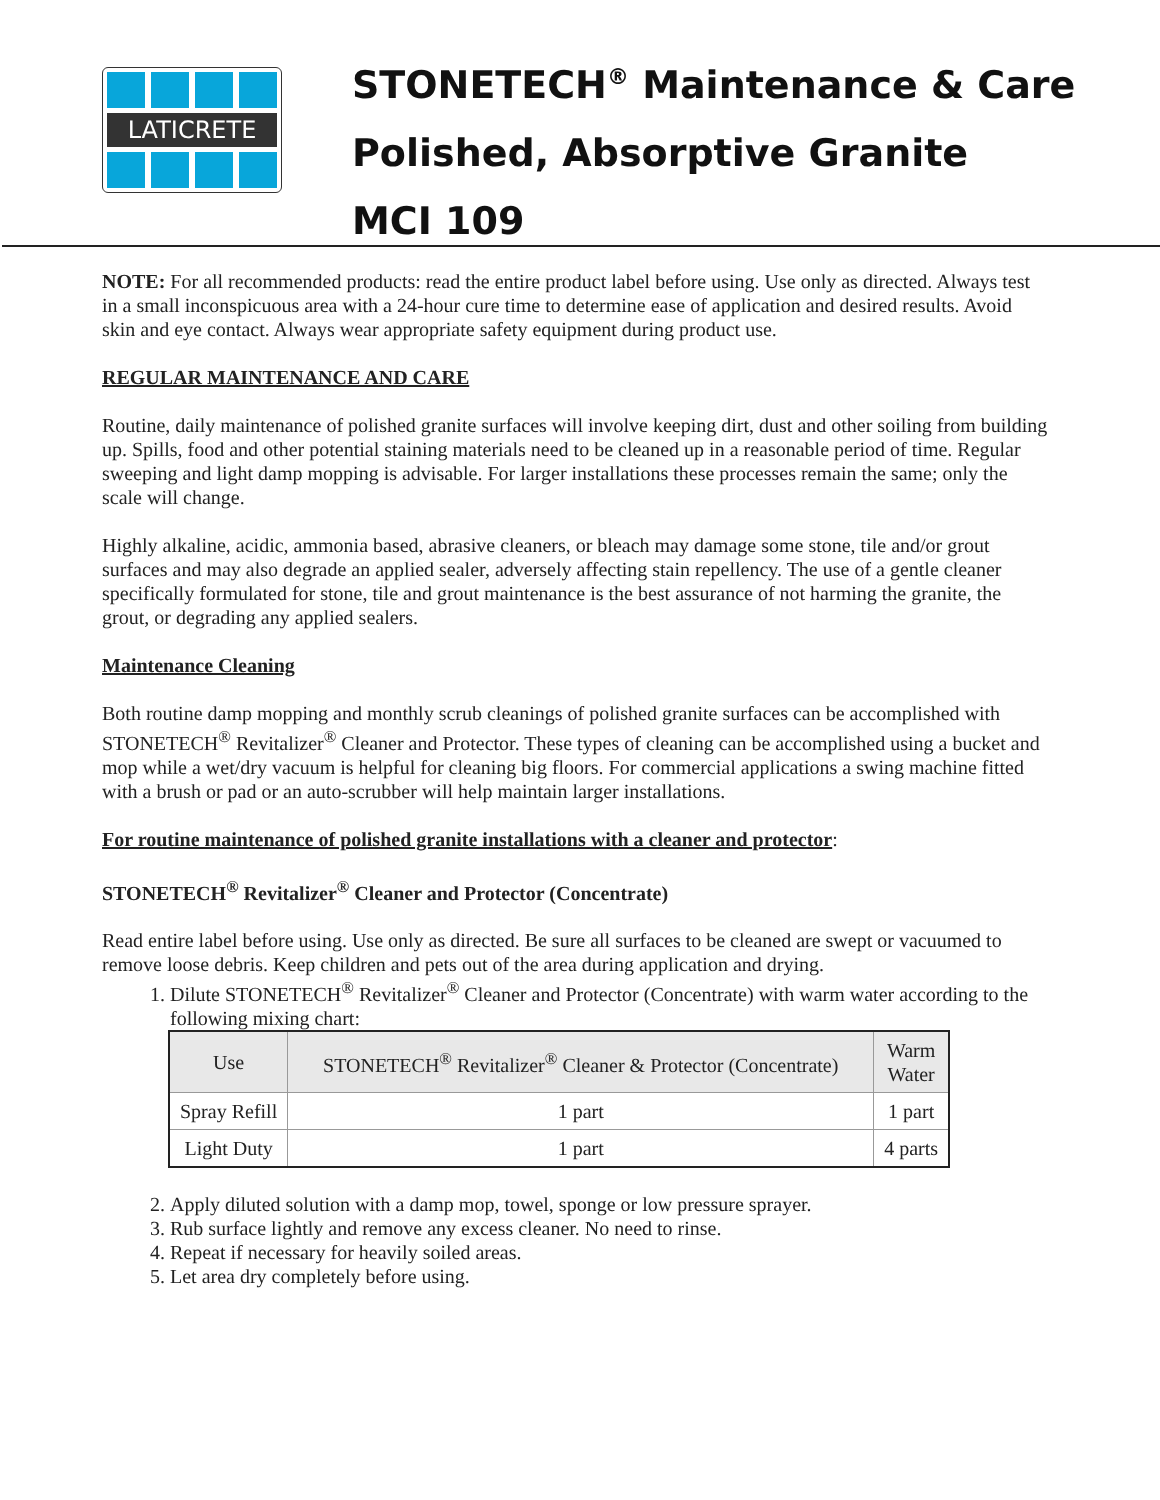LATICRETE
STONETECH<sup>®</sup> Maintenance & Care
Polished, Absorptive Granite
MCI 109
NOTE: For all recommended products: read the entire product label before using. Use only as directed. Always test in a small inconspicuous area with a 24-hour cure time to determine ease of application and desired results. Avoid skin and eye contact. Always wear appropriate safety equipment during product use.
REGULAR MAINTENANCE AND CARE
Routine, daily maintenance of polished granite surfaces will involve keeping dirt, dust and other soiling from building up. Spills, food and other potential staining materials need to be cleaned up in a reasonable period of time. Regular sweeping and light damp mopping is advisable. For larger installations these processes remain the same; only the scale will change.
Highly alkaline, acidic, ammonia based, abrasive cleaners, or bleach may damage some stone, tile and/or grout surfaces and may also degrade an applied sealer, adversely affecting stain repellency. The use of a gentle cleaner specifically formulated for stone, tile and grout maintenance is the best assurance of not harming the granite, the grout, or degrading any applied sealers.
Maintenance Cleaning
Both routine damp mopping and monthly scrub cleanings of polished granite surfaces can be accomplished with STONETECH<sup>®</sup> Revitalizer<sup>®</sup> Cleaner and Protector. These types of cleaning can be accomplished using a bucket and mop while a wet/dry vacuum is helpful for cleaning big floors. For commercial applications a swing machine fitted with a brush or pad or an auto-scrubber will help maintain larger installations.
For routine maintenance of polished granite installations with a cleaner and protector:
STONETECH<sup>®</sup> Revitalizer<sup>®</sup> Cleaner and Protector (Concentrate)
Read entire label before using. Use only as directed. Be sure all surfaces to be cleaned are swept or vacuumed to remove loose debris. Keep children and pets out of the area during application and drying.
1. Dilute STONETECH<sup>®</sup> Revitalizer<sup>®</sup> Cleaner and Protector (Concentrate) with warm water according to the following mixing chart:
| Use | STONETECH<sup>®</sup> Revitalizer<sup>®</sup> Cleaner & Protector (Concentrate) | Warm Water |
| --- | --- | --- |
| Spray Refill | 1 part | 1 part |
| Light Duty | 1 part | 4 parts |
2. Apply diluted solution with a damp mop, towel, sponge or low pressure sprayer.
3. Rub surface lightly and remove any excess cleaner. No need to rinse.
4. Repeat if necessary for heavily soiled areas.
5. Let area dry completely before using.